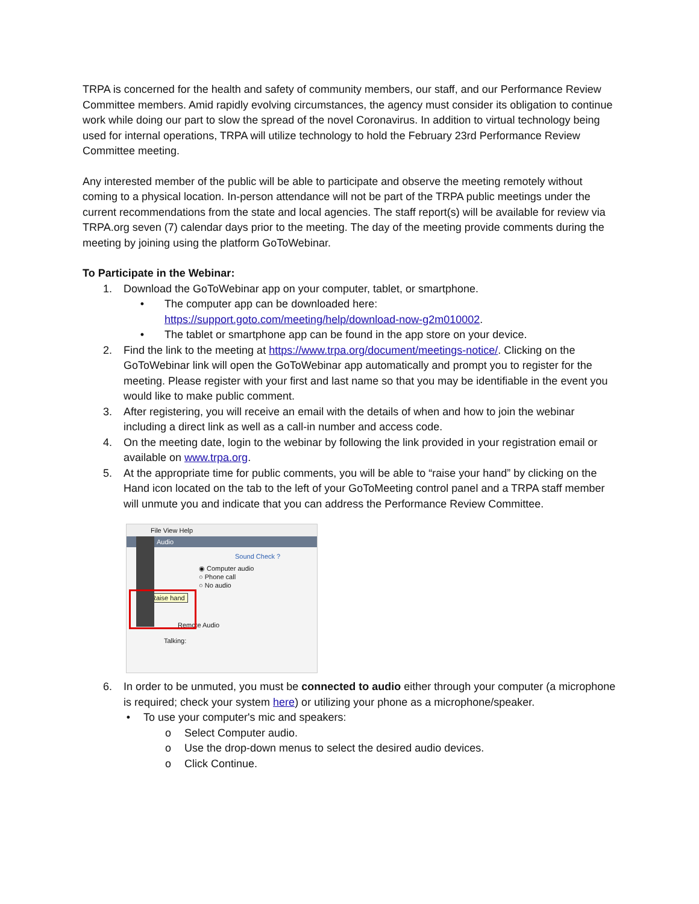TRPA is concerned for the health and safety of community members, our staff, and our Performance Review Committee members. Amid rapidly evolving circumstances, the agency must consider its obligation to continue work while doing our part to slow the spread of the novel Coronavirus. In addition to virtual technology being used for internal operations, TRPA will utilize technology to hold the February 23rd Performance Review Committee meeting.
Any interested member of the public will be able to participate and observe the meeting remotely without coming to a physical location. In-person attendance will not be part of the TRPA public meetings under the current recommendations from the state and local agencies. The staff report(s) will be available for review via TRPA.org seven (7) calendar days prior to the meeting. The day of the meeting provide comments during the meeting by joining using the platform GoToWebinar.
To Participate in the Webinar:
1. Download the GoToWebinar app on your computer, tablet, or smartphone.
• The computer app can be downloaded here:
https://support.goto.com/meeting/help/download-now-g2m010002.
• The tablet or smartphone app can be found in the app store on your device.
2. Find the link to the meeting at https://www.trpa.org/document/meetings-notice/. Clicking on the GoToWebinar link will open the GoToWebinar app automatically and prompt you to register for the meeting. Please register with your first and last name so that you may be identifiable in the event you would like to make public comment.
3. After registering, you will receive an email with the details of when and how to join the webinar including a direct link as well as a call-in number and access code.
4. On the meeting date, login to the webinar by following the link provided in your registration email or available on www.trpa.org.
5. At the appropriate time for public comments, you will be able to “raise your hand” by clicking on the Hand icon located on the tab to the left of your GoToMeeting control panel and a TRPA staff member will unmute you and indicate that you can address the Performance Review Committee.
File View Help
Audio
Sound Check ?
◉ Computer audio
○ Phone call
○ No audio
Raise hand
Remote Audio
Talking:
6. In order to be unmuted, you must be connected to audio either through your computer (a microphone is required; check your system here) or utilizing your phone as a microphone/speaker.
• To use your computer's mic and speakers:
o Select Computer audio.
o Use the drop-down menus to select the desired audio devices.
o Click Continue.